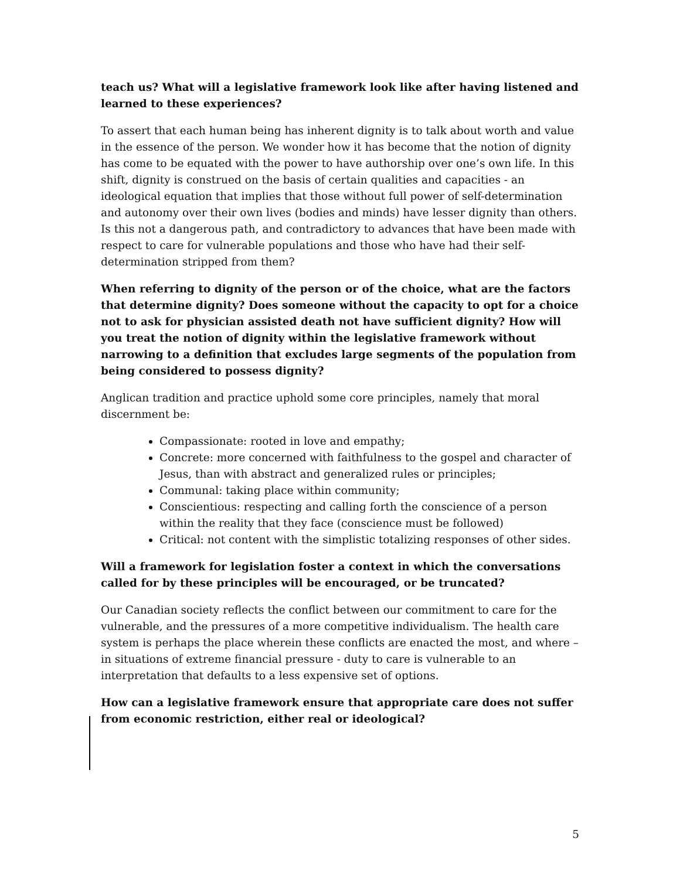teach us? What will a legislative framework look like after having listened and learned to these experiences?
To assert that each human being has inherent dignity is to talk about worth and value in the essence of the person. We wonder how it has become that the notion of dignity has come to be equated with the power to have authorship over one’s own life. In this shift, dignity is construed on the basis of certain qualities and capacities - an ideological equation that implies that those without full power of self-determination and autonomy over their own lives (bodies and minds) have lesser dignity than others. Is this not a dangerous path, and contradictory to advances that have been made with respect to care for vulnerable populations and those who have had their self-determination stripped from them?
When referring to dignity of the person or of the choice, what are the factors that determine dignity? Does someone without the capacity to opt for a choice not to ask for physician assisted death not have sufficient dignity? How will you treat the notion of dignity within the legislative framework without narrowing to a definition that excludes large segments of the population from being considered to possess dignity?
Anglican tradition and practice uphold some core principles, namely that moral discernment be:
Compassionate: rooted in love and empathy;
Concrete: more concerned with faithfulness to the gospel and character of Jesus, than with abstract and generalized rules or principles;
Communal: taking place within community;
Conscientious: respecting and calling forth the conscience of a person within the reality that they face (conscience must be followed)
Critical: not content with the simplistic totalizing responses of other sides.
Will a framework for legislation foster a context in which the conversations called for by these principles will be encouraged, or be truncated?
Our Canadian society reflects the conflict between our commitment to care for the vulnerable, and the pressures of a more competitive individualism. The health care system is perhaps the place wherein these conflicts are enacted the most, and where – in situations of extreme financial pressure - duty to care is vulnerable to an interpretation that defaults to a less expensive set of options.
How can a legislative framework ensure that appropriate care does not suffer from economic restriction, either real or ideological?
5